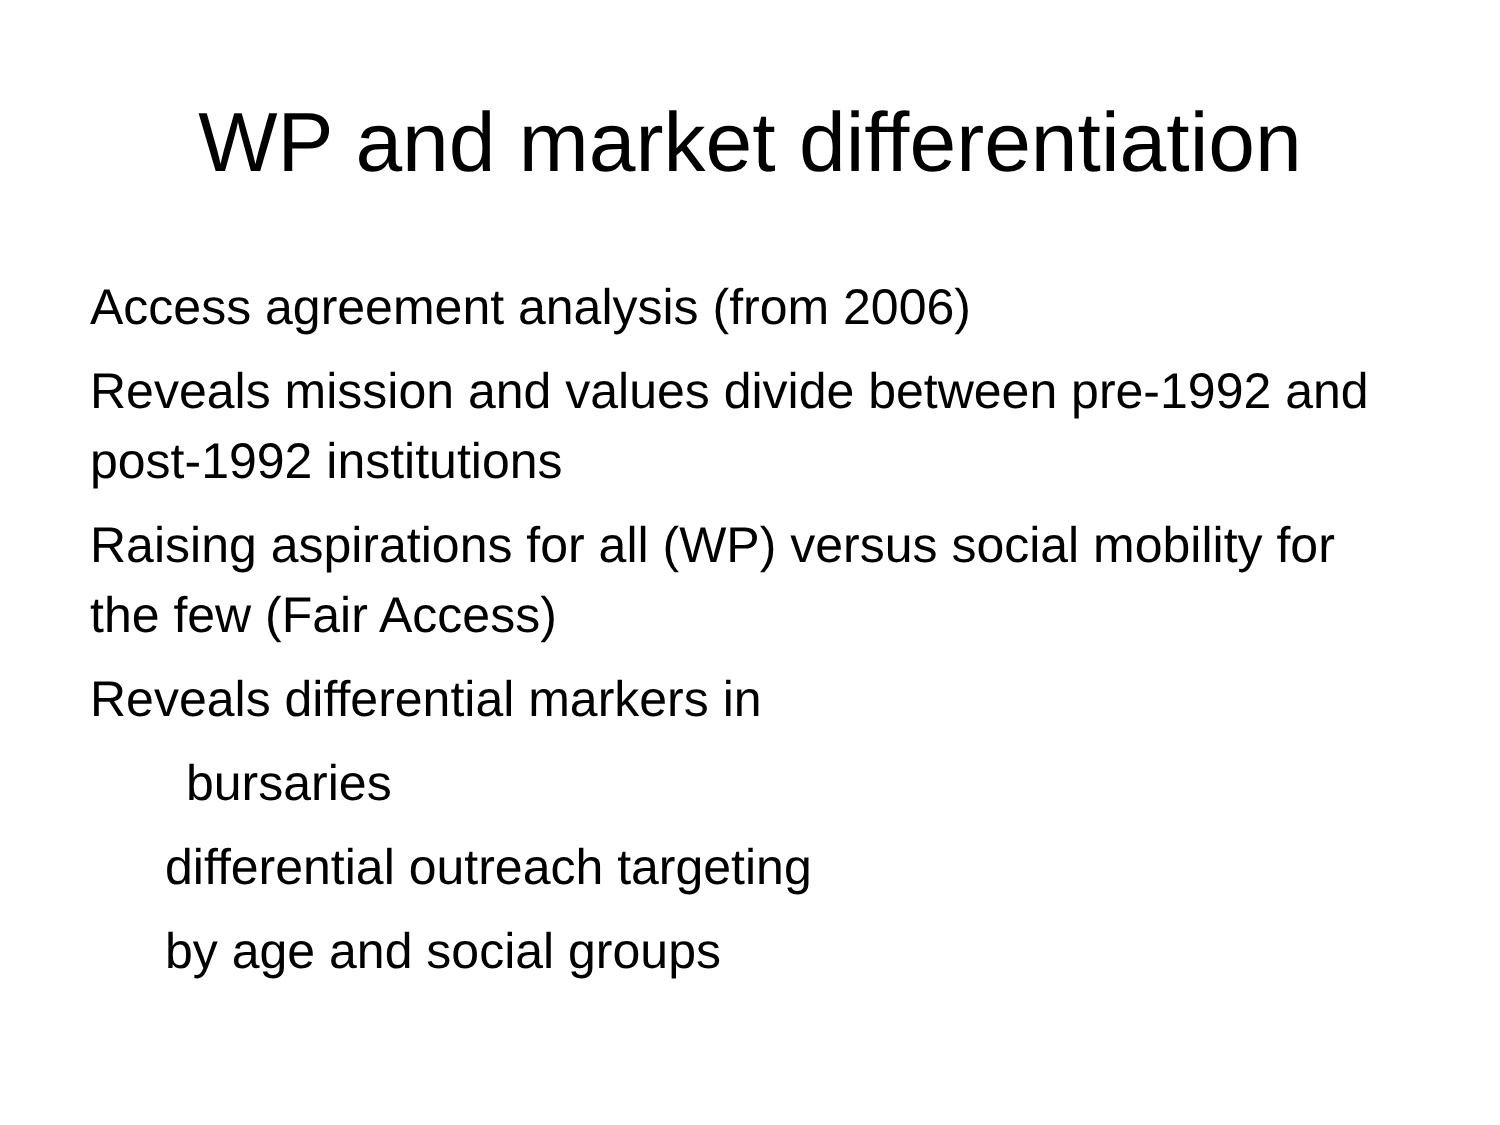WP and market differentiation
Access agreement analysis (from 2006)
Reveals mission and values divide between pre-1992 and post-1992 institutions
Raising aspirations for all (WP) versus social mobility for the few (Fair Access)
Reveals differential markers in
bursaries
differential outreach targeting
by age and social groups